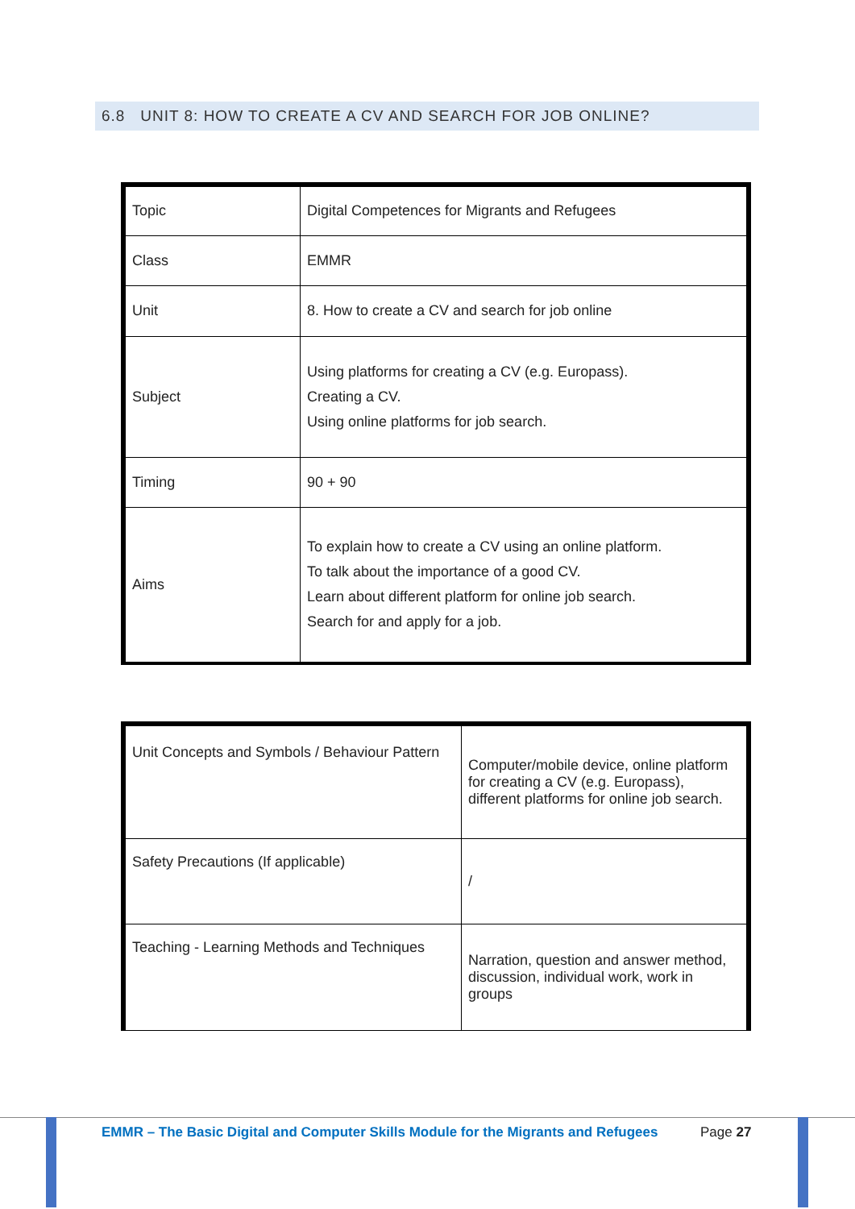6.8 UNIT 8: HOW TO CREATE A CV AND SEARCH FOR JOB ONLINE?
| Topic | Digital Competences for Migrants and Refugees |
| Class | EMMR |
| Unit | 8. How to create a CV and search for job online |
| Subject | Using platforms for creating a CV (e.g. Europass). Creating a CV. Using online platforms for job search. |
| Timing | 90 + 90 |
| Aims | To explain how to create a CV using an online platform. To talk about the importance of a good CV. Learn about different platform for online job search. Search for and apply for a job. |
| Unit Concepts and Symbols / Behaviour Pattern | Computer/mobile device, online platform for creating a CV (e.g. Europass), different platforms for online job search. |
| Safety Precautions (If applicable) | / |
| Teaching - Learning Methods and Techniques | Narration, question and answer method, discussion, individual work, work in groups |
EMMR – The Basic Digital and Computer Skills Module for the Migrants and Refugees Page 27